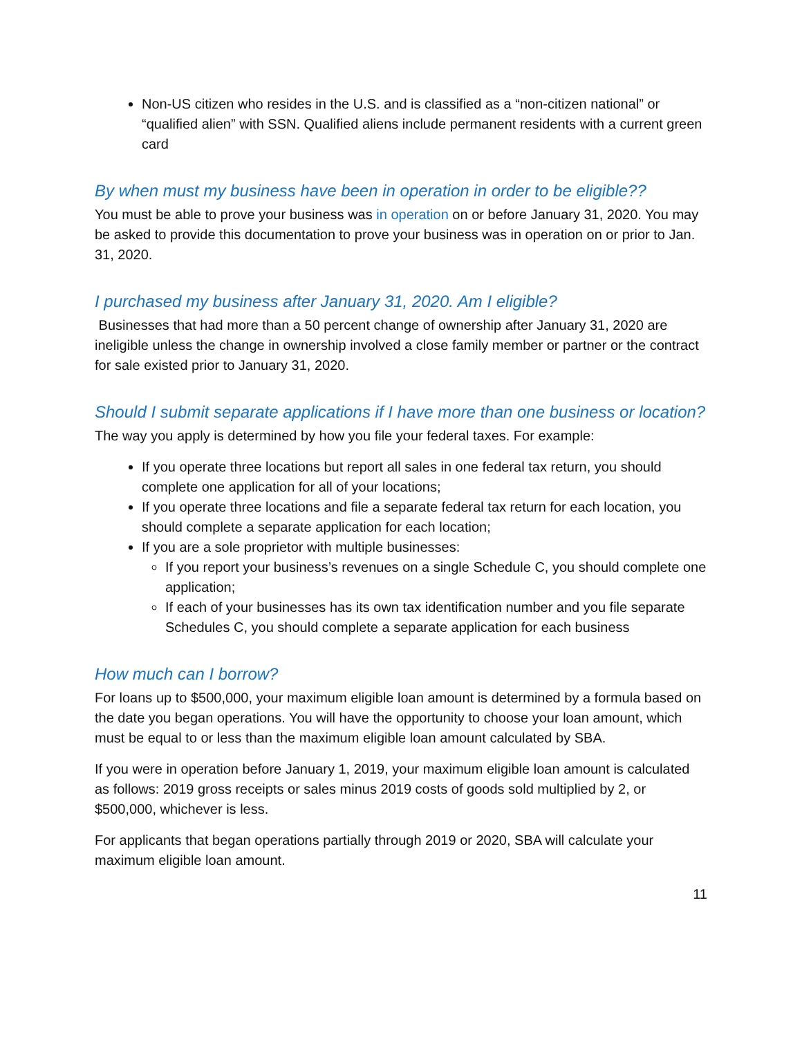Non-US citizen who resides in the U.S. and is classified as a “non-citizen national” or “qualified alien” with SSN. Qualified aliens include permanent residents with a current green card
By when must my business have been in operation in order to be eligible??
You must be able to prove your business was in operation on or before January 31, 2020. You may be asked to provide this documentation to prove your business was in operation on or prior to Jan. 31, 2020.
I purchased my business after January 31, 2020. Am I eligible?
Businesses that had more than a 50 percent change of ownership after January 31, 2020 are ineligible unless the change in ownership involved a close family member or partner or the contract for sale existed prior to January 31, 2020.
Should I submit separate applications if I have more than one business or location?
The way you apply is determined by how you file your federal taxes. For example:
If you operate three locations but report all sales in one federal tax return, you should complete one application for all of your locations;
If you operate three locations and file a separate federal tax return for each location, you should complete a separate application for each location;
If you are a sole proprietor with multiple businesses:
If you report your business’s revenues on a single Schedule C, you should complete one application;
If each of your businesses has its own tax identification number and you file separate Schedules C, you should complete a separate application for each business
How much can I borrow?
For loans up to $500,000, your maximum eligible loan amount is determined by a formula based on the date you began operations. You will have the opportunity to choose your loan amount, which must be equal to or less than the maximum eligible loan amount calculated by SBA.
If you were in operation before January 1, 2019, your maximum eligible loan amount is calculated as follows: 2019 gross receipts or sales minus 2019 costs of goods sold multiplied by 2, or $500,000, whichever is less.
For applicants that began operations partially through 2019 or 2020, SBA will calculate your maximum eligible loan amount.
11